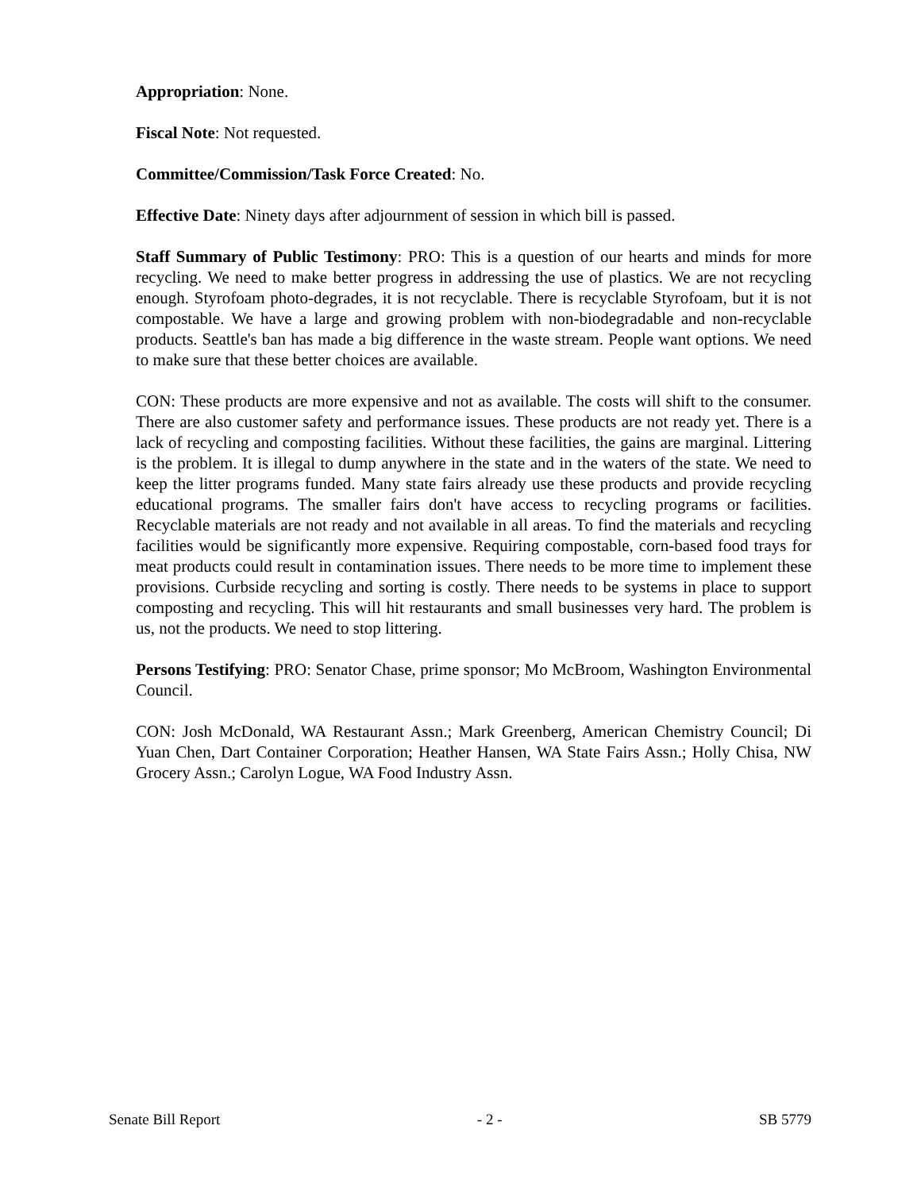Appropriation: None.
Fiscal Note: Not requested.
Committee/Commission/Task Force Created: No.
Effective Date: Ninety days after adjournment of session in which bill is passed.
Staff Summary of Public Testimony: PRO: This is a question of our hearts and minds for more recycling. We need to make better progress in addressing the use of plastics. We are not recycling enough. Styrofoam photo-degrades, it is not recyclable. There is recyclable Styrofoam, but it is not compostable. We have a large and growing problem with non-biodegradable and non-recyclable products. Seattle's ban has made a big difference in the waste stream. People want options. We need to make sure that these better choices are available.
CON: These products are more expensive and not as available. The costs will shift to the consumer. There are also customer safety and performance issues. These products are not ready yet. There is a lack of recycling and composting facilities. Without these facilities, the gains are marginal. Littering is the problem. It is illegal to dump anywhere in the state and in the waters of the state. We need to keep the litter programs funded. Many state fairs already use these products and provide recycling educational programs. The smaller fairs don't have access to recycling programs or facilities. Recyclable materials are not ready and not available in all areas. To find the materials and recycling facilities would be significantly more expensive. Requiring compostable, corn-based food trays for meat products could result in contamination issues. There needs to be more time to implement these provisions. Curbside recycling and sorting is costly. There needs to be systems in place to support composting and recycling. This will hit restaurants and small businesses very hard. The problem is us, not the products. We need to stop littering.
Persons Testifying: PRO: Senator Chase, prime sponsor; Mo McBroom, Washington Environmental Council.
CON: Josh McDonald, WA Restaurant Assn.; Mark Greenberg, American Chemistry Council; Di Yuan Chen, Dart Container Corporation; Heather Hansen, WA State Fairs Assn.; Holly Chisa, NW Grocery Assn.; Carolyn Logue, WA Food Industry Assn.
Senate Bill Report - 2 - SB 5779